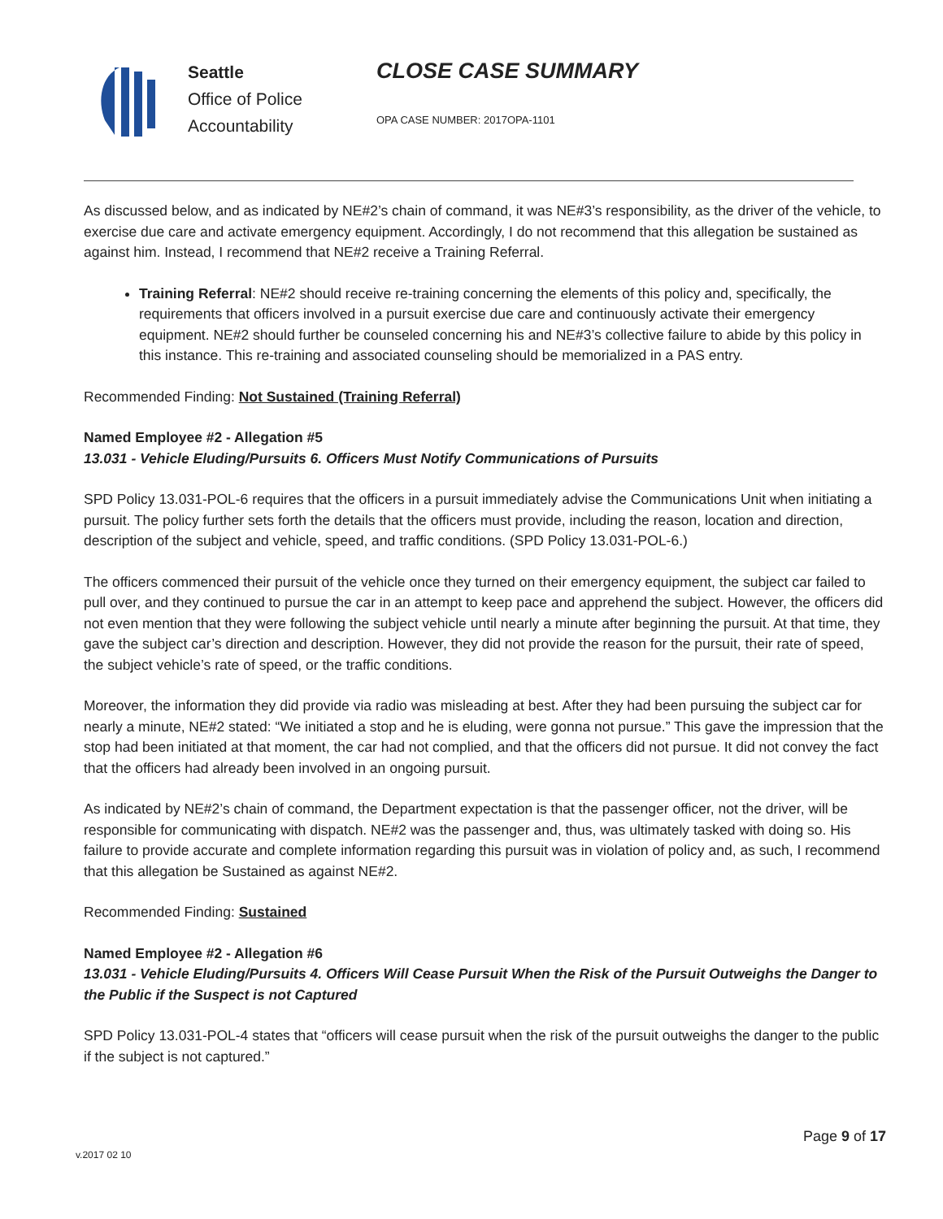Seattle
Office of Police
Accountability
CLOSE CASE SUMMARY
OPA CASE NUMBER: 2017OPA-1101
As discussed below, and as indicated by NE#2’s chain of command, it was NE#3’s responsibility, as the driver of the vehicle, to exercise due care and activate emergency equipment. Accordingly, I do not recommend that this allegation be sustained as against him. Instead, I recommend that NE#2 receive a Training Referral.
Training Referral: NE#2 should receive re-training concerning the elements of this policy and, specifically, the requirements that officers involved in a pursuit exercise due care and continuously activate their emergency equipment. NE#2 should further be counseled concerning his and NE#3’s collective failure to abide by this policy in this instance. This re-training and associated counseling should be memorialized in a PAS entry.
Recommended Finding: Not Sustained (Training Referral)
Named Employee #2 - Allegation #5
13.031 - Vehicle Eluding/Pursuits 6. Officers Must Notify Communications of Pursuits
SPD Policy 13.031-POL-6 requires that the officers in a pursuit immediately advise the Communications Unit when initiating a pursuit. The policy further sets forth the details that the officers must provide, including the reason, location and direction, description of the subject and vehicle, speed, and traffic conditions. (SPD Policy 13.031-POL-6.)
The officers commenced their pursuit of the vehicle once they turned on their emergency equipment, the subject car failed to pull over, and they continued to pursue the car in an attempt to keep pace and apprehend the subject. However, the officers did not even mention that they were following the subject vehicle until nearly a minute after beginning the pursuit. At that time, they gave the subject car’s direction and description. However, they did not provide the reason for the pursuit, their rate of speed, the subject vehicle’s rate of speed, or the traffic conditions.
Moreover, the information they did provide via radio was misleading at best. After they had been pursuing the subject car for nearly a minute, NE#2 stated: “We initiated a stop and he is eluding, were gonna not pursue.” This gave the impression that the stop had been initiated at that moment, the car had not complied, and that the officers did not pursue. It did not convey the fact that the officers had already been involved in an ongoing pursuit.
As indicated by NE#2’s chain of command, the Department expectation is that the passenger officer, not the driver, will be responsible for communicating with dispatch. NE#2 was the passenger and, thus, was ultimately tasked with doing so. His failure to provide accurate and complete information regarding this pursuit was in violation of policy and, as such, I recommend that this allegation be Sustained as against NE#2.
Recommended Finding: Sustained
Named Employee #2 - Allegation #6
13.031 - Vehicle Eluding/Pursuits 4. Officers Will Cease Pursuit When the Risk of the Pursuit Outweighs the Danger to the Public if the Suspect is not Captured
SPD Policy 13.031-POL-4 states that “officers will cease pursuit when the risk of the pursuit outweighs the danger to the public if the subject is not captured.”
Page 9 of 17
v.2017 02 10